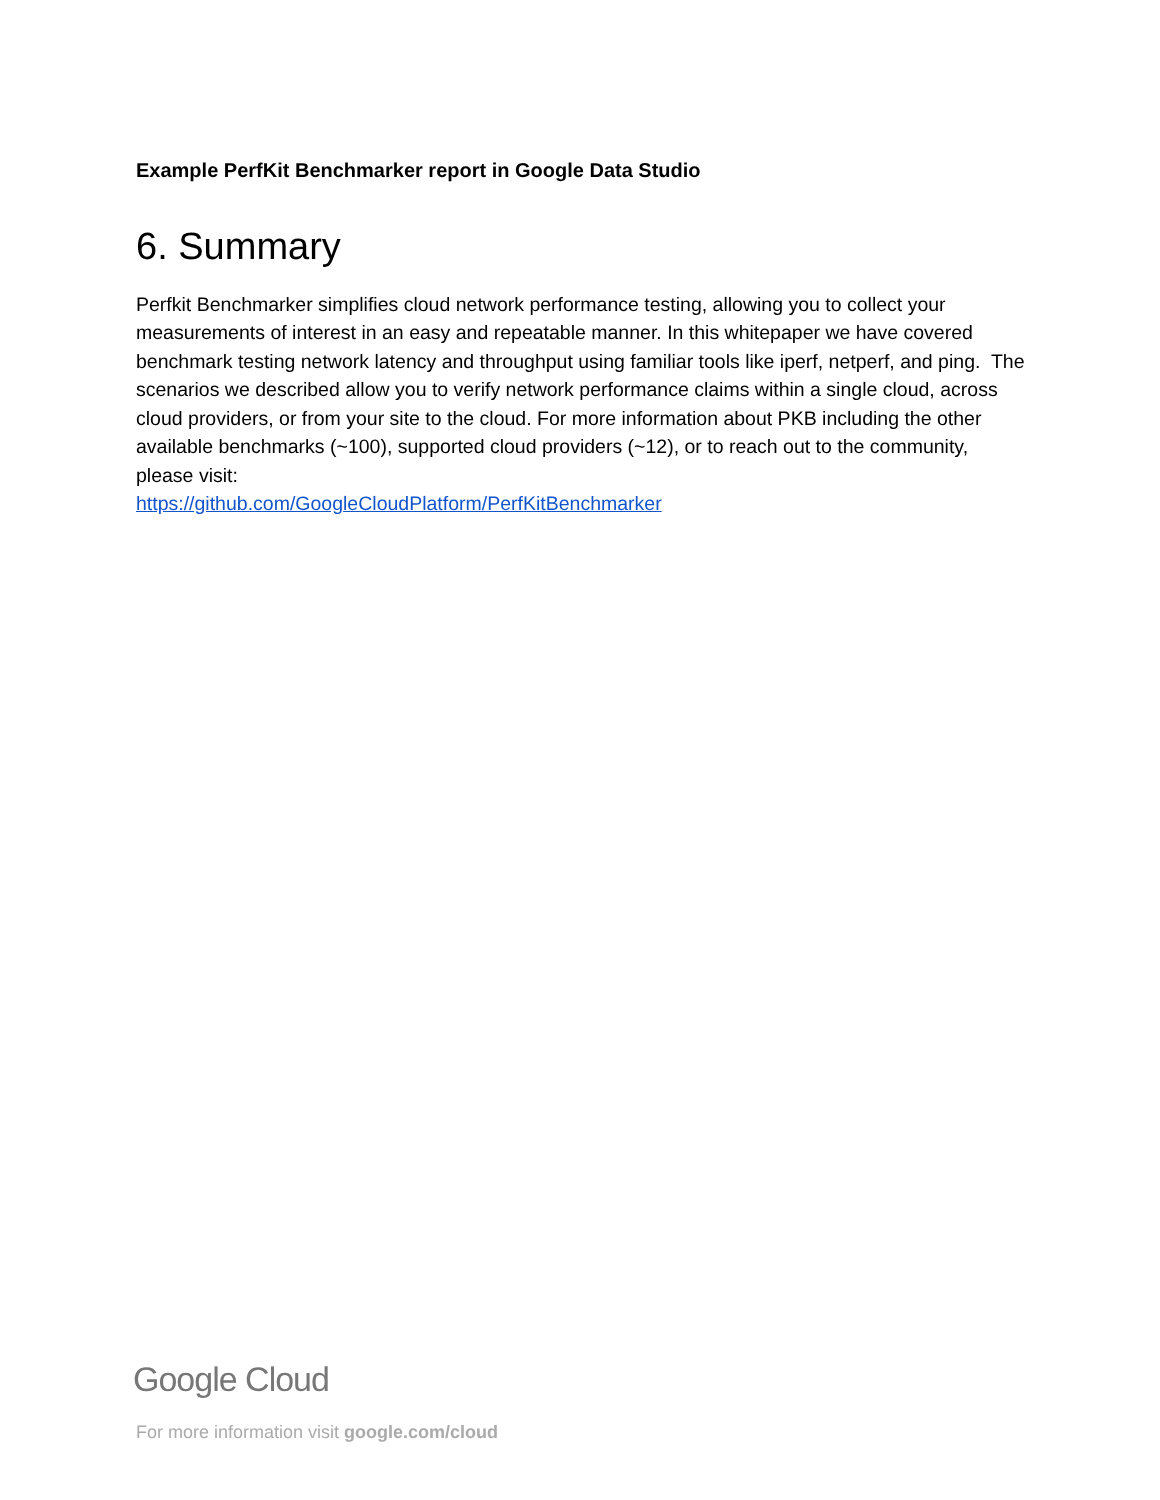Example PerfKit Benchmarker report in Google Data Studio
6. Summary
Perfkit Benchmarker simplifies cloud network performance testing, allowing you to collect your measurements of interest in an easy and repeatable manner. In this whitepaper we have covered benchmark testing network latency and throughput using familiar tools like iperf, netperf, and ping. The scenarios we described allow you to verify network performance claims within a single cloud, across cloud providers, or from your site to the cloud. For more information about PKB including the other available benchmarks (~100), supported cloud providers (~12), or to reach out to the community, please visit:
https://github.com/GoogleCloudPlatform/PerfKitBenchmarker
Google Cloud
For more information visit google.com/cloud